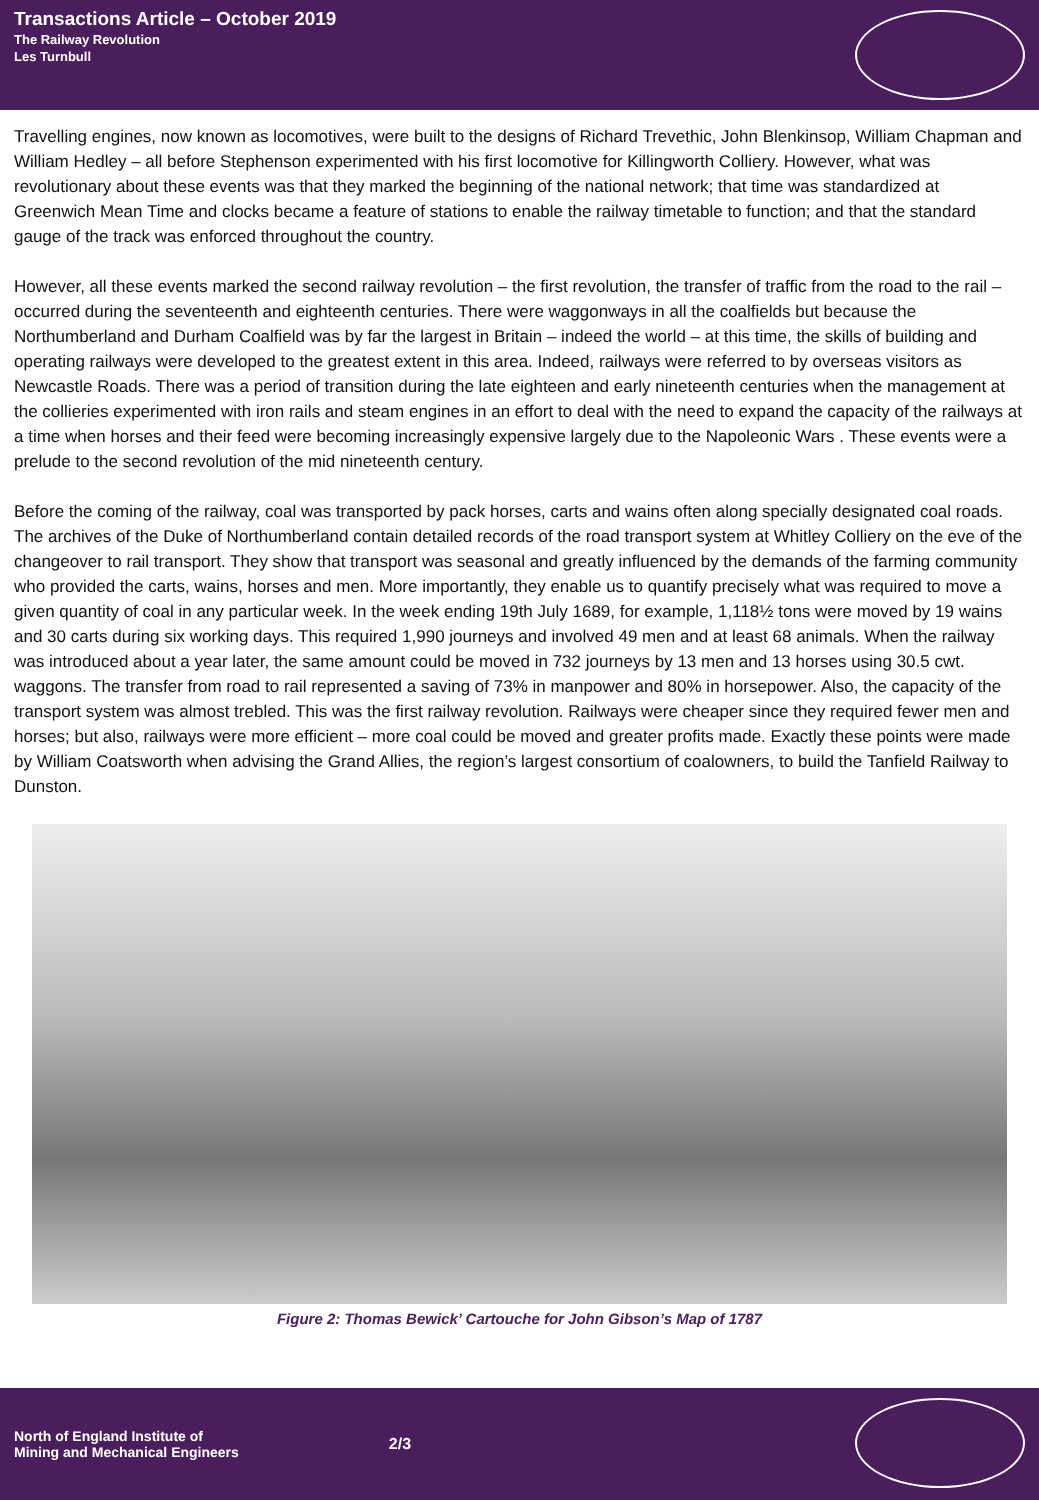Transactions Article – October 2019
The Railway Revolution
Les Turnbull
Travelling engines, now known as locomotives, were built to the designs of Richard Trevethic, John Blenkinsop, William Chapman and William Hedley – all before Stephenson experimented with his first locomotive for Killingworth Colliery. However, what was revolutionary about these events was that they marked the beginning of the national network; that time was standardized at Greenwich Mean Time and clocks became a feature of stations to enable the railway timetable to function; and that the standard gauge of the track was enforced throughout the country.
However, all these events marked the second railway revolution – the first revolution, the transfer of traffic from the road to the rail – occurred during the seventeenth and eighteenth centuries. There were waggonways in all the coalfields but because the Northumberland and Durham Coalfield was by far the largest in Britain – indeed the world – at this time, the skills of building and operating railways were developed to the greatest extent in this area. Indeed, railways were referred to by overseas visitors as Newcastle Roads. There was a period of transition during the late eighteen and early nineteenth centuries when the management at the collieries experimented with iron rails and steam engines in an effort to deal with the need to expand the capacity of the railways at a time when horses and their feed were becoming increasingly expensive largely due to the Napoleonic Wars . These events were a prelude to the second revolution of the mid nineteenth century.
Before the coming of the railway, coal was transported by pack horses, carts and wains often along specially designated coal roads. The archives of the Duke of Northumberland contain detailed records of the road transport system at Whitley Colliery on the eve of the changeover to rail transport. They show that transport was seasonal and greatly influenced by the demands of the farming community who provided the carts, wains, horses and men. More importantly, they enable us to quantify precisely what was required to move a given quantity of coal in any particular week. In the week ending 19th July 1689, for example, 1,118½ tons were moved by 19 wains and 30 carts during six working days. This required 1,990 journeys and involved 49 men and at least 68 animals. When the railway was introduced about a year later, the same amount could be moved in 732 journeys by 13 men and 13 horses using 30.5 cwt. waggons. The transfer from road to rail represented a saving of 73% in manpower and 80% in horsepower. Also, the capacity of the transport system was almost trebled. This was the first railway revolution. Railways were cheaper since they required fewer men and horses; but also, railways were more efficient – more coal could be moved and greater profits made. Exactly these points were made by William Coatsworth when advising the Grand Allies, the region’s largest consortium of coalowners, to build the Tanfield Railway to Dunston.
Figure 2: Thomas Bewick’ Cartouche for John Gibson’s Map of 1787
North of England Institute of
Mining and Mechanical Engineers
2/3